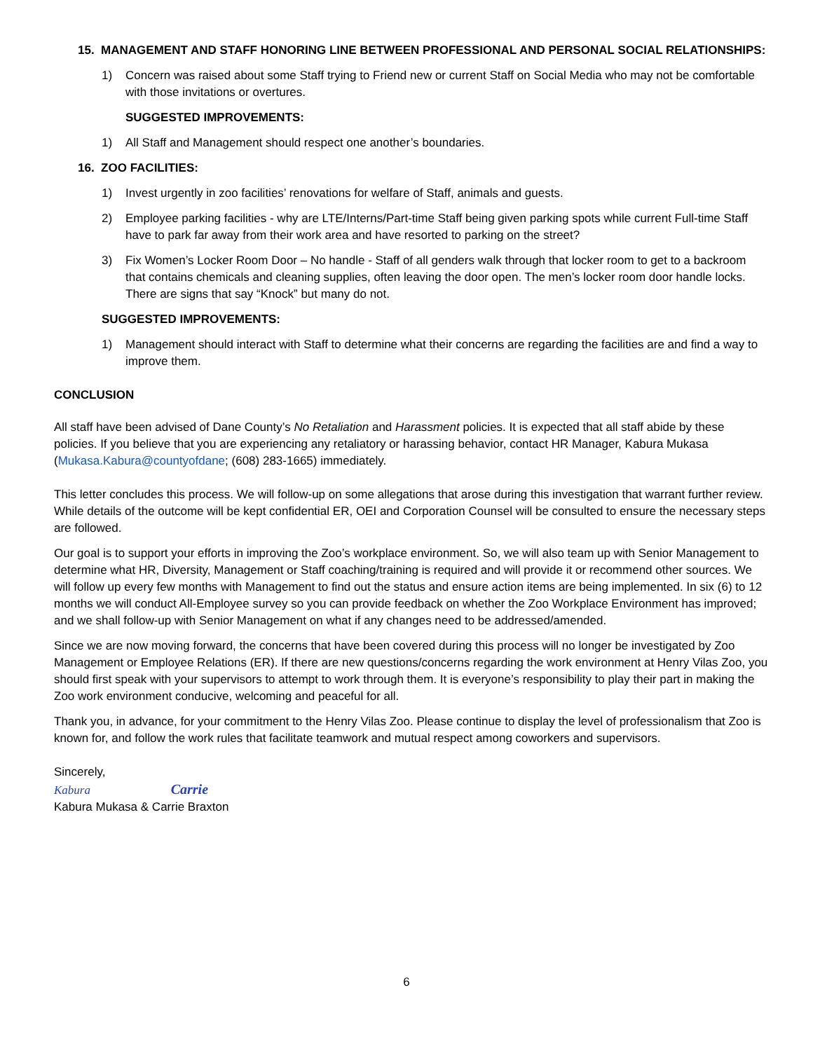15. MANAGEMENT AND STAFF HONORING LINE BETWEEN PROFESSIONAL AND PERSONAL SOCIAL RELATIONSHIPS:
1) Concern was raised about some Staff trying to Friend new or current Staff on Social Media who may not be comfortable with those invitations or overtures.
SUGGESTED IMPROVEMENTS:
1) All Staff and Management should respect one another’s boundaries.
16. ZOO FACILITIES:
1) Invest urgently in zoo facilities’ renovations for welfare of Staff, animals and guests.
2) Employee parking facilities - why are LTE/Interns/Part-time Staff being given parking spots while current Full-time Staff have to park far away from their work area and have resorted to parking on the street?
3) Fix Women’s Locker Room Door – No handle - Staff of all genders walk through that locker room to get to a backroom that contains chemicals and cleaning supplies, often leaving the door open. The men’s locker room door handle locks. There are signs that say “Knock” but many do not.
SUGGESTED IMPROVEMENTS:
1) Management should interact with Staff to determine what their concerns are regarding the facilities are and find a way to improve them.
CONCLUSION
All staff have been advised of Dane County’s No Retaliation and Harassment policies. It is expected that all staff abide by these policies. If you believe that you are experiencing any retaliatory or harassing behavior, contact HR Manager, Kabura Mukasa (Mukasa.Kabura@countyofdane; (608) 283-1665) immediately.
This letter concludes this process. We will follow-up on some allegations that arose during this investigation that warrant further review. While details of the outcome will be kept confidential ER, OEI and Corporation Counsel will be consulted to ensure the necessary steps are followed.
Our goal is to support your efforts in improving the Zoo’s workplace environment. So, we will also team up with Senior Management to determine what HR, Diversity, Management or Staff coaching/training is required and will provide it or recommend other sources. We will follow up every few months with Management to find out the status and ensure action items are being implemented. In six (6) to 12 months we will conduct All-Employee survey so you can provide feedback on whether the Zoo Workplace Environment has improved; and we shall follow-up with Senior Management on what if any changes need to be addressed/amended.
Since we are now moving forward, the concerns that have been covered during this process will no longer be investigated by Zoo Management or Employee Relations (ER). If there are new questions/concerns regarding the work environment at Henry Vilas Zoo, you should first speak with your supervisors to attempt to work through them. It is everyone’s responsibility to play their part in making the Zoo work environment conducive, welcoming and peaceful for all.
Thank you, in advance, for your commitment to the Henry Vilas Zoo. Please continue to display the level of professionalism that Zoo is known for, and follow the work rules that facilitate teamwork and mutual respect among coworkers and supervisors.
Sincerely,
Kabura Carrie
Kabura Mukasa & Carrie Braxton
6